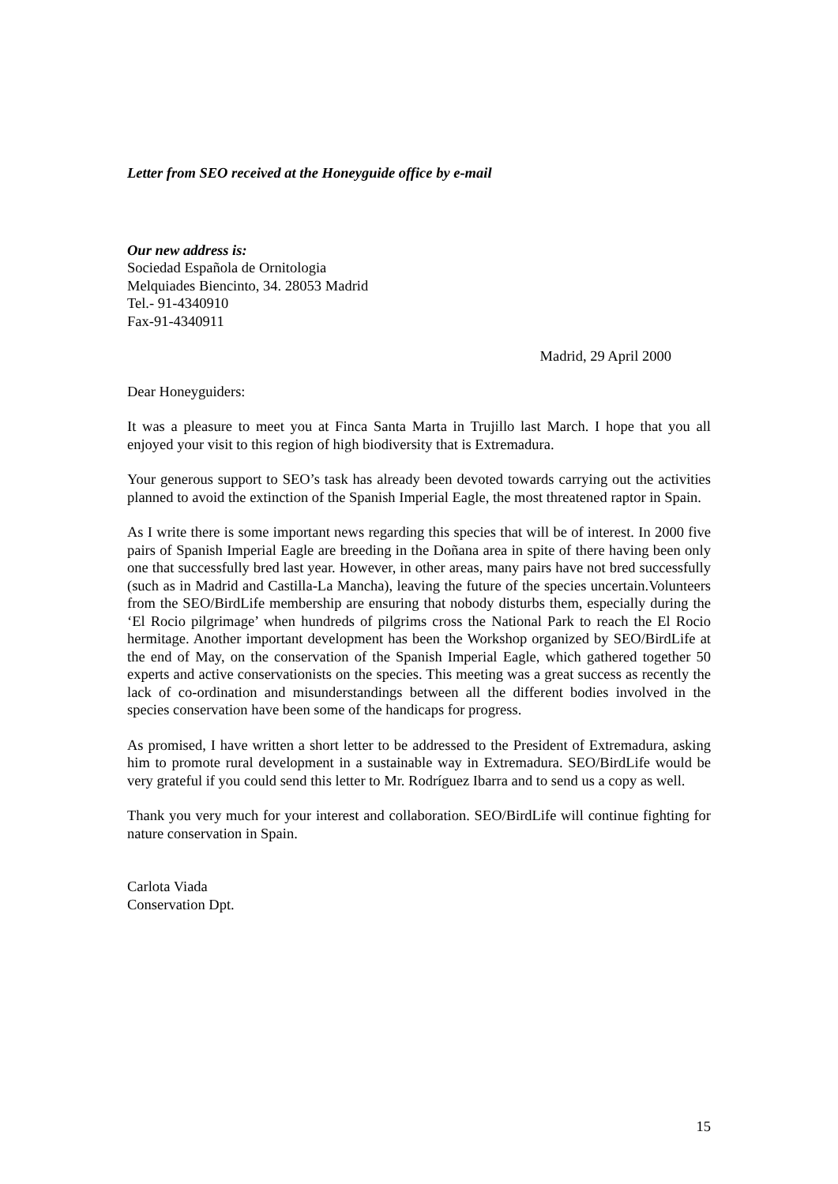Letter from SEO received at the Honeyguide office by e-mail
Our new address is:
Sociedad Española de Ornitologia
Melquiades Biencinto, 34. 28053 Madrid
Tel.- 91-4340910
Fax-91-4340911
Madrid, 29 April 2000
Dear Honeyguiders:
It was a pleasure to meet you at Finca Santa Marta in Trujillo last March. I hope that you all enjoyed your visit to this region of high biodiversity that is Extremadura.
Your generous support to SEO’s task has already been devoted towards carrying out the activities planned to avoid the extinction of the Spanish Imperial Eagle, the most threatened raptor in Spain.
As I write there is some important news regarding this species that will be of interest. In 2000 five pairs of Spanish Imperial Eagle are breeding in the Doñana area in spite of there having been only one that successfully bred last year. However, in other areas, many pairs have not bred successfully (such as in Madrid and Castilla-La Mancha), leaving the future of the species uncertain.Volunteers from the SEO/BirdLife membership are ensuring that nobody disturbs them, especially during the ‘El Rocio pilgrimage’ when hundreds of pilgrims cross the National Park to reach the El Rocio hermitage. Another important development has been the Workshop organized by SEO/BirdLife at the end of May, on the conservation of the Spanish Imperial Eagle, which gathered together 50 experts and active conservationists on the species. This meeting was a great success as recently the lack of co-ordination and misunderstandings between all the different bodies involved in the species conservation have been some of the handicaps for progress.
As promised, I have written a short letter to be addressed to the President of Extremadura, asking him to promote rural development in a sustainable way in Extremadura. SEO/BirdLife would be very grateful if you could send this letter to Mr. Rodríguez Ibarra and to send us a copy as well.
Thank you very much for your interest and collaboration. SEO/BirdLife will continue fighting for nature conservation in Spain.
Carlota Viada
Conservation Dpt.
15